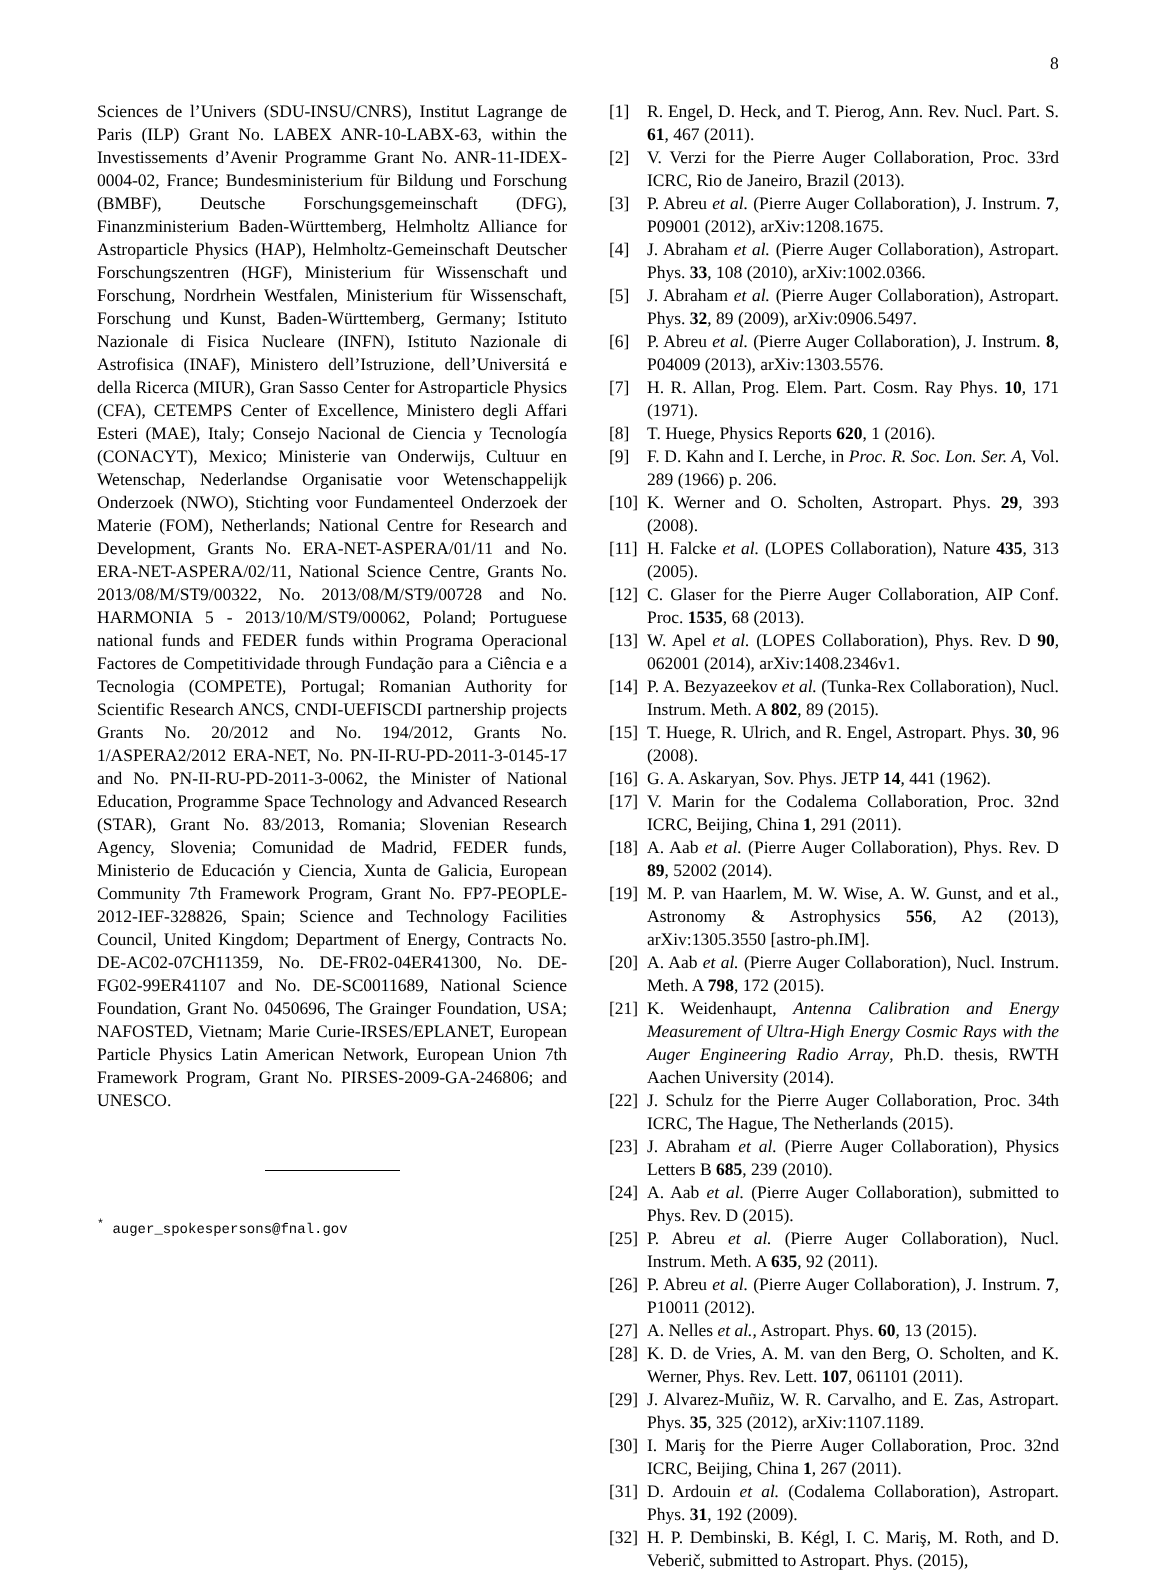8
Sciences de l’Univers (SDU-INSU/CNRS), Institut Lagrange de Paris (ILP) Grant No. LABEX ANR-10-LABX-63, within the Investissements d’Avenir Programme Grant No. ANR-11-IDEX-0004-02, France; Bundesministerium für Bildung und Forschung (BMBF), Deutsche Forschungsgemeinschaft (DFG), Finanzministerium Baden-Württemberg, Helmholtz Alliance for Astroparticle Physics (HAP), Helmholtz-Gemeinschaft Deutscher Forschungszentren (HGF), Ministerium für Wissenschaft und Forschung, Nordrhein Westfalen, Ministerium für Wissenschaft, Forschung und Kunst, Baden-Württemberg, Germany; Istituto Nazionale di Fisica Nucleare (INFN), Istituto Nazionale di Astrofisica (INAF), Ministero dell’Istruzione, dell’Universitá e della Ricerca (MIUR), Gran Sasso Center for Astroparticle Physics (CFA), CETEMPS Center of Excellence, Ministero degli Affari Esteri (MAE), Italy; Consejo Nacional de Ciencia y Tecnología (CONACYT), Mexico; Ministerie van Onderwijs, Cultuur en Wetenschap, Nederlandse Organisatie voor Wetenschappelijk Onderzoek (NWO), Stichting voor Fundamenteel Onderzoek der Materie (FOM), Netherlands; National Centre for Research and Development, Grants No. ERA-NET-ASPERA/01/11 and No. ERA-NET-ASPERA/02/11, National Science Centre, Grants No. 2013/08/M/ST9/00322, No. 2013/08/M/ST9/00728 and No. HARMONIA 5 - 2013/10/M/ST9/00062, Poland; Portuguese national funds and FEDER funds within Programa Operacional Factores de Competitividade through Fundação para a Ciência e a Tecnologia (COMPETE), Portugal; Romanian Authority for Scientific Research ANCS, CNDI-UEFISCDI partnership projects Grants No. 20/2012 and No. 194/2012, Grants No. 1/ASPERA2/2012 ERA-NET, No. PN-II-RU-PD-2011-3-0145-17 and No. PN-II-RU-PD-2011-3-0062, the Minister of National Education, Programme Space Technology and Advanced Research (STAR), Grant No. 83/2013, Romania; Slovenian Research Agency, Slovenia; Comunidad de Madrid, FEDER funds, Ministerio de Educación y Ciencia, Xunta de Galicia, European Community 7th Framework Program, Grant No. FP7-PEOPLE-2012-IEF-328826, Spain; Science and Technology Facilities Council, United Kingdom; Department of Energy, Contracts No. DE-AC02-07CH11359, No. DE-FR02-04ER41300, No. DE-FG02-99ER41107 and No. DE-SC0011689, National Science Foundation, Grant No. 0450696, The Grainger Foundation, USA; NAFOSTED, Vietnam; Marie Curie-IRSES/EPLANET, European Particle Physics Latin American Network, European Union 7th Framework Program, Grant No. PIRSES-2009-GA-246806; and UNESCO.
<sup>*</sup> auger_spokespersons@fnal.gov
[1] R. Engel, D. Heck, and T. Pierog, Ann. Rev. Nucl. Part. S. 61, 467 (2011).
[2] V. Verzi for the Pierre Auger Collaboration, Proc. 33rd ICRC, Rio de Janeiro, Brazil (2013).
[3] P. Abreu et al. (Pierre Auger Collaboration), J. Instrum. 7, P09001 (2012), arXiv:1208.1675.
[4] J. Abraham et al. (Pierre Auger Collaboration), Astropart. Phys. 33, 108 (2010), arXiv:1002.0366.
[5] J. Abraham et al. (Pierre Auger Collaboration), Astropart. Phys. 32, 89 (2009), arXiv:0906.5497.
[6] P. Abreu et al. (Pierre Auger Collaboration), J. Instrum. 8, P04009 (2013), arXiv:1303.5576.
[7] H. R. Allan, Prog. Elem. Part. Cosm. Ray Phys. 10, 171 (1971).
[8] T. Huege, Physics Reports 620, 1 (2016).
[9] F. D. Kahn and I. Lerche, in Proc. R. Soc. Lon. Ser. A, Vol. 289 (1966) p. 206.
[10] K. Werner and O. Scholten, Astropart. Phys. 29, 393 (2008).
[11] H. Falcke et al. (LOPES Collaboration), Nature 435, 313 (2005).
[12] C. Glaser for the Pierre Auger Collaboration, AIP Conf. Proc. 1535, 68 (2013).
[13] W. Apel et al. (LOPES Collaboration), Phys. Rev. D 90, 062001 (2014), arXiv:1408.2346v1.
[14] P. A. Bezyazeekov et al. (Tunka-Rex Collaboration), Nucl. Instrum. Meth. A 802, 89 (2015).
[15] T. Huege, R. Ulrich, and R. Engel, Astropart. Phys. 30, 96 (2008).
[16] G. A. Askaryan, Sov. Phys. JETP 14, 441 (1962).
[17] V. Marin for the Codalema Collaboration, Proc. 32nd ICRC, Beijing, China 1, 291 (2011).
[18] A. Aab et al. (Pierre Auger Collaboration), Phys. Rev. D 89, 52002 (2014).
[19] M. P. van Haarlem, M. W. Wise, A. W. Gunst, and et al., Astronomy & Astrophysics 556, A2 (2013), arXiv:1305.3550 [astro-ph.IM].
[20] A. Aab et al. (Pierre Auger Collaboration), Nucl. Instrum. Meth. A 798, 172 (2015).
[21] K. Weidenhaupt, Antenna Calibration and Energy Measurement of Ultra-High Energy Cosmic Rays with the Auger Engineering Radio Array, Ph.D. thesis, RWTH Aachen University (2014).
[22] J. Schulz for the Pierre Auger Collaboration, Proc. 34th ICRC, The Hague, The Netherlands (2015).
[23] J. Abraham et al. (Pierre Auger Collaboration), Physics Letters B 685, 239 (2010).
[24] A. Aab et al. (Pierre Auger Collaboration), submitted to Phys. Rev. D (2015).
[25] P. Abreu et al. (Pierre Auger Collaboration), Nucl. Instrum. Meth. A 635, 92 (2011).
[26] P. Abreu et al. (Pierre Auger Collaboration), J. Instrum. 7, P10011 (2012).
[27] A. Nelles et al., Astropart. Phys. 60, 13 (2015).
[28] K. D. de Vries, A. M. van den Berg, O. Scholten, and K. Werner, Phys. Rev. Lett. 107, 061101 (2011).
[29] J. Alvarez-Muñiz, W. R. Carvalho, and E. Zas, Astropart. Phys. 35, 325 (2012), arXiv:1107.1189.
[30] I. Mariş for the Pierre Auger Collaboration, Proc. 32nd ICRC, Beijing, China 1, 267 (2011).
[31] D. Ardouin et al. (Codalema Collaboration), Astropart. Phys. 31, 192 (2009).
[32] H. P. Dembinski, B. Kégl, I. C. Mariş, M. Roth, and D. Veberič, submitted to Astropart. Phys. (2015),